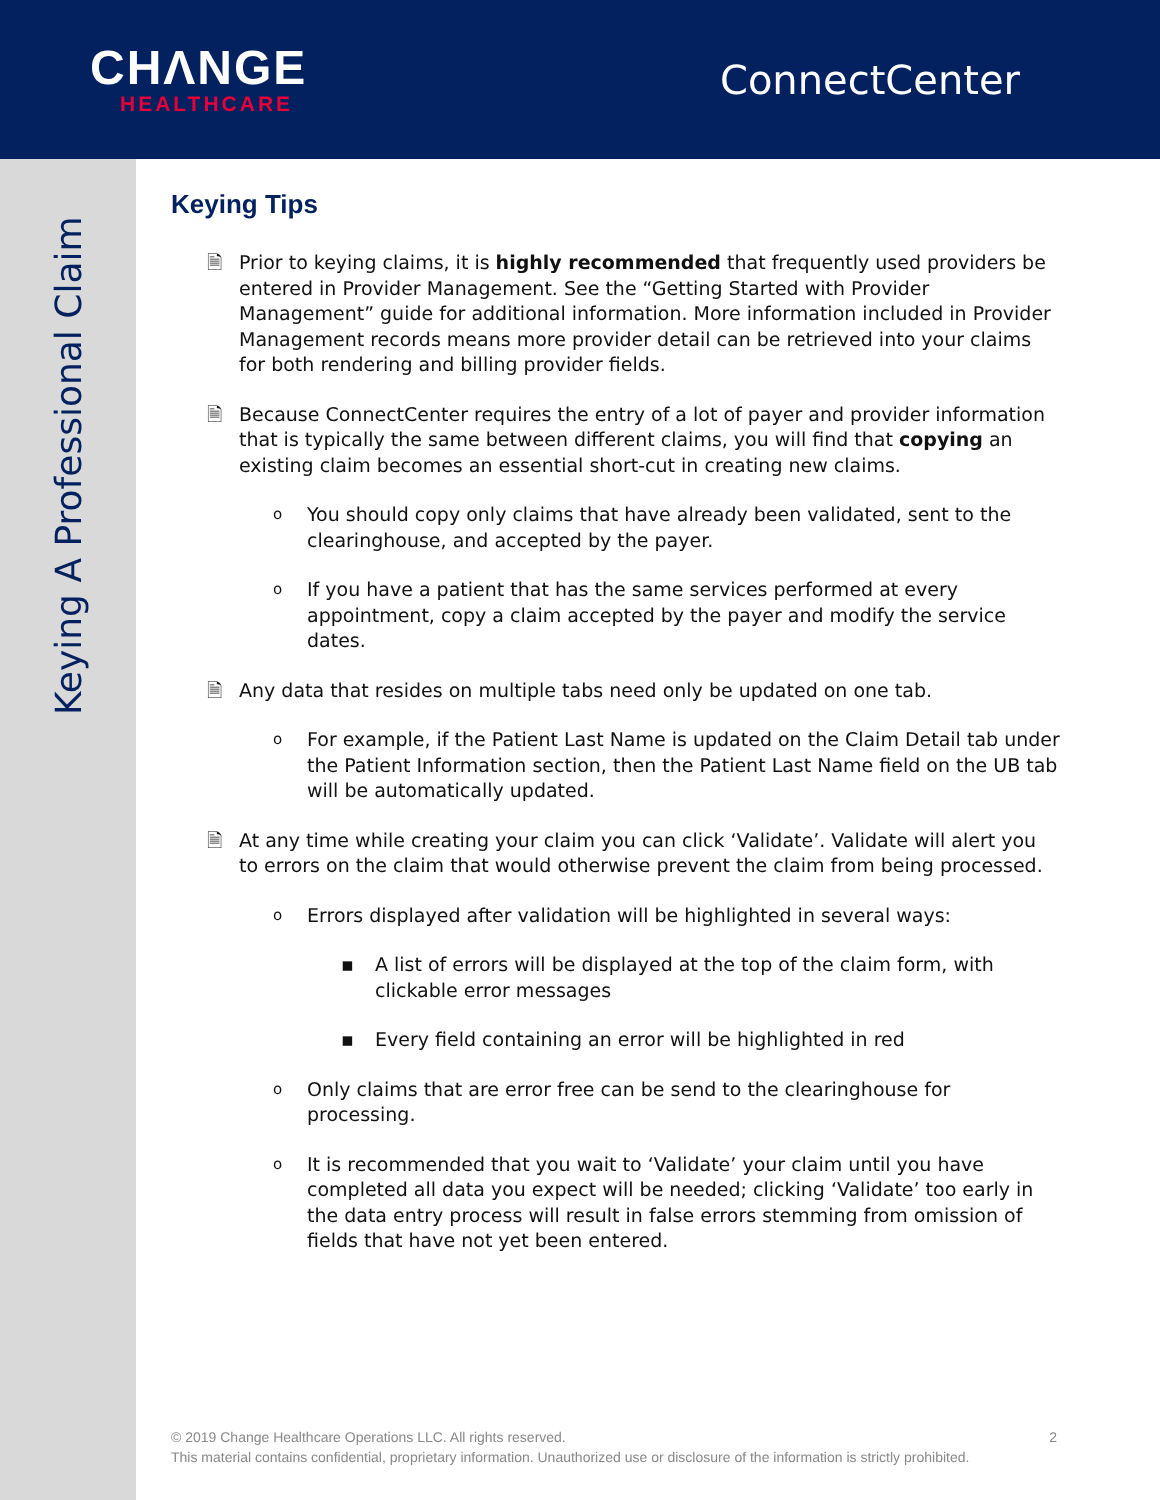CHΛNGE
HEALTHCARE
ConnectCenter
Keying A Professional Claim
Keying Tips
🗎 Prior to keying claims, it is highly recommended that frequently used providers be entered in Provider Management. See the “Getting Started with Provider Management” guide for additional information. More information included in Provider Management records means more provider detail can be retrieved into your claims for both rendering and billing provider fields.
🗎 Because ConnectCenter requires the entry of a lot of payer and provider information that is typically the same between different claims, you will find that copying an existing claim becomes an essential short-cut in creating new claims.
o You should copy only claims that have already been validated, sent to the clearinghouse, and accepted by the payer.
o If you have a patient that has the same services performed at every appointment, copy a claim accepted by the payer and modify the service dates.
🗎 Any data that resides on multiple tabs need only be updated on one tab.
o For example, if the Patient Last Name is updated on the Claim Detail tab under the Patient Information section, then the Patient Last Name field on the UB tab will be automatically updated.
🗎 At any time while creating your claim you can click ‘Validate’. Validate will alert you to errors on the claim that would otherwise prevent the claim from being processed.
o Errors displayed after validation will be highlighted in several ways:
▪ A list of errors will be displayed at the top of the claim form, with clickable error messages
▪ Every field containing an error will be highlighted in red
o Only claims that are error free can be send to the clearinghouse for processing.
o It is recommended that you wait to ‘Validate’ your claim until you have completed all data you expect will be needed; clicking ‘Validate’ too early in the data entry process will result in false errors stemming from omission of fields that have not yet been entered.
© 2019 Change Healthcare Operations LLC. All rights reserved. 2
This material contains confidential, proprietary information. Unauthorized use or disclosure of the information is strictly prohibited.